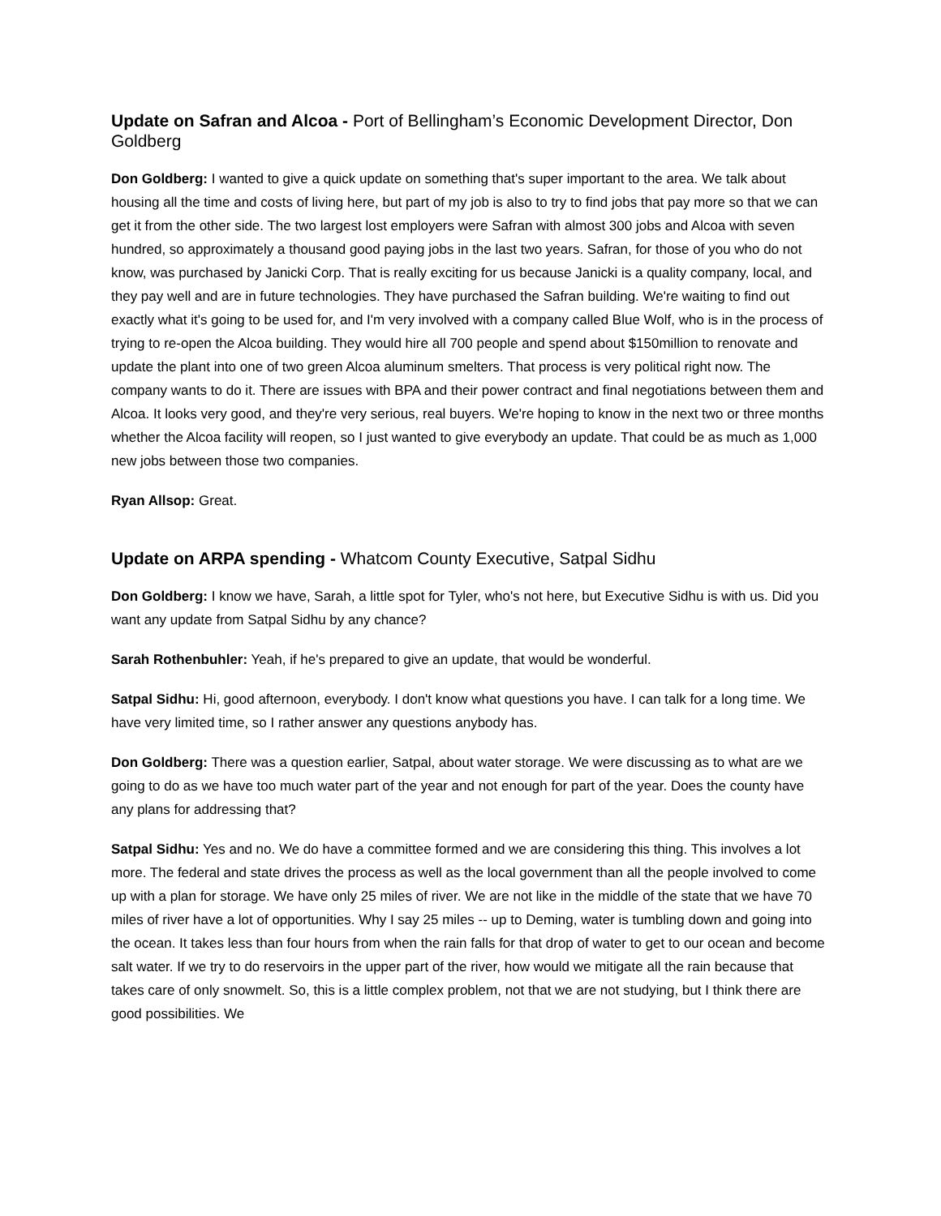Update on Safran and Alcoa - Port of Bellingham’s Economic Development Director, Don Goldberg
Don Goldberg: I wanted to give a quick update on something that's super important to the area. We talk about housing all the time and costs of living here, but part of my job is also to try to find jobs that pay more so that we can get it from the other side. The two largest lost employers were Safran with almost 300 jobs and Alcoa with seven hundred, so approximately a thousand good paying jobs in the last two years. Safran, for those of you who do not know, was purchased by Janicki Corp. That is really exciting for us because Janicki is a quality company, local, and they pay well and are in future technologies. They have purchased the Safran building. We're waiting to find out exactly what it's going to be used for, and I'm very involved with a company called Blue Wolf, who is in the process of trying to re-open the Alcoa building. They would hire all 700 people and spend about $150million to renovate and update the plant into one of two green Alcoa aluminum smelters. That process is very political right now. The company wants to do it. There are issues with BPA and their power contract and final negotiations between them and Alcoa. It looks very good, and they're very serious, real buyers. We're hoping to know in the next two or three months whether the Alcoa facility will reopen, so I just wanted to give everybody an update. That could be as much as 1,000 new jobs between those two companies.
Ryan Allsop: Great.
Update on ARPA spending - Whatcom County Executive, Satpal Sidhu
Don Goldberg: I know we have, Sarah, a little spot for Tyler, who's not here, but Executive Sidhu is with us. Did you want any update from Satpal Sidhu by any chance?
Sarah Rothenbuhler: Yeah, if he's prepared to give an update, that would be wonderful.
Satpal Sidhu: Hi, good afternoon, everybody. I don't know what questions you have. I can talk for a long time. We have very limited time, so I rather answer any questions anybody has.
Don Goldberg: There was a question earlier, Satpal, about water storage. We were discussing as to what are we going to do as we have too much water part of the year and not enough for part of the year. Does the county have any plans for addressing that?
Satpal Sidhu: Yes and no. We do have a committee formed and we are considering this thing. This involves a lot more. The federal and state drives the process as well as the local government than all the people involved to come up with a plan for storage. We have only 25 miles of river. We are not like in the middle of the state that we have 70 miles of river have a lot of opportunities. Why I say 25 miles -- up to Deming, water is tumbling down and going into the ocean. It takes less than four hours from when the rain falls for that drop of water to get to our ocean and become salt water. If we try to do reservoirs in the upper part of the river, how would we mitigate all the rain because that takes care of only snowmelt. So, this is a little complex problem, not that we are not studying, but I think there are good possibilities. We